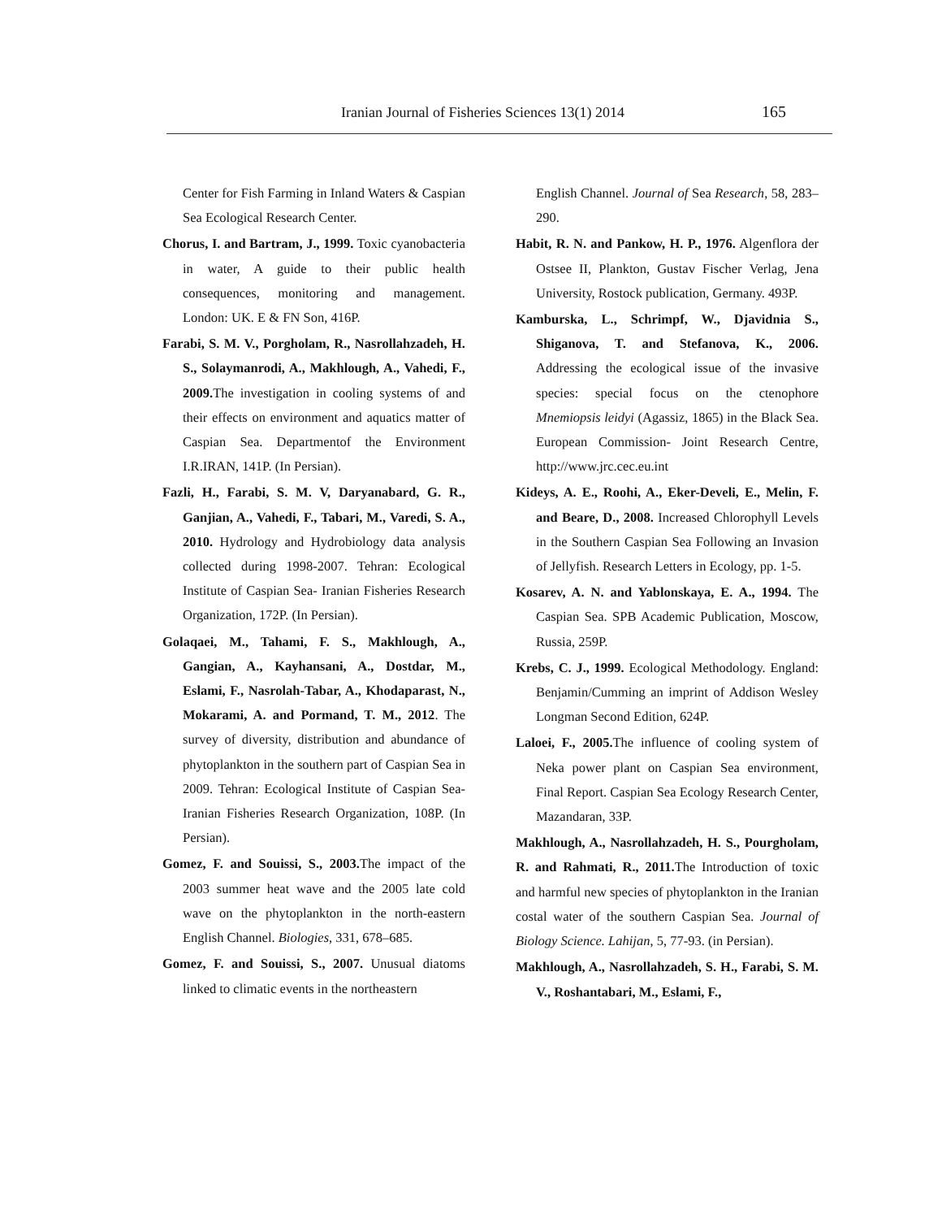Iranian Journal of Fisheries Sciences 13(1) 2014 165
Center for Fish Farming in Inland Waters & Caspian Sea Ecological Research Center.
Chorus, I. and Bartram, J., 1999. Toxic cyanobacteria in water, A guide to their public health consequences, monitoring and management. London: UK. E & FN Son, 416P.
Farabi, S. M. V., Porgholam, R., Nasrollahzadeh, H. S., Solaymanrodi, A., Makhlough, A., Vahedi, F., 2009. The investigation in cooling systems of and their effects on environment and aquatics matter of Caspian Sea. Departmentof the Environment I.R.IRAN, 141P. (In Persian).
Fazli, H., Farabi, S. M. V, Daryanabard, G. R., Ganjian, A., Vahedi, F., Tabari, M., Varedi, S. A., 2010. Hydrology and Hydrobiology data analysis collected during 1998-2007. Tehran: Ecological Institute of Caspian Sea- Iranian Fisheries Research Organization, 172P. (In Persian).
Golaqaei, M., Tahami, F. S., Makhlough, A., Gangian, A., Kayhansani, A., Dostdar, M., Eslami, F., Nasrolah-Tabar, A., Khodaparast, N., Mokarami, A. and Pormand, T. M., 2012. The survey of diversity, distribution and abundance of phytoplankton in the southern part of Caspian Sea in 2009. Tehran: Ecological Institute of Caspian Sea- Iranian Fisheries Research Organization, 108P. (In Persian).
Gomez, F. and Souissi, S., 2003. The impact of the 2003 summer heat wave and the 2005 late cold wave on the phytoplankton in the north-eastern English Channel. Biologies, 331, 678–685.
Gomez, F. and Souissi, S., 2007. Unusual diatoms linked to climatic events in the northeastern
English Channel. Journal of Sea Research, 58, 283–290.
Habit, R. N. and Pankow, H. P., 1976. Algenflora der Ostsee II, Plankton, Gustav Fischer Verlag, Jena University, Rostock publication, Germany. 493P.
Kamburska, L., Schrimpf, W., Djavidnia S., Shiganova, T. and Stefanova, K., 2006. Addressing the ecological issue of the invasive species: special focus on the ctenophore Mnemiopsis leidyi (Agassiz, 1865) in the Black Sea. European Commission- Joint Research Centre, http://www.jrc.cec.eu.int
Kideys, A. E., Roohi, A., Eker-Develi, E., Melin, F. and Beare, D., 2008. Increased Chlorophyll Levels in the Southern Caspian Sea Following an Invasion of Jellyfish. Research Letters in Ecology, pp. 1-5.
Kosarev, A. N. and Yablonskaya, E. A., 1994. The Caspian Sea. SPB Academic Publication, Moscow, Russia, 259P.
Krebs, C. J., 1999. Ecological Methodology. England: Benjamin/Cumming an imprint of Addison Wesley Longman Second Edition, 624P.
Laloei, F., 2005. The influence of cooling system of Neka power plant on Caspian Sea environment, Final Report. Caspian Sea Ecology Research Center, Mazandaran, 33P.
Makhlough, A., Nasrollahzadeh, H. S., Pourgholam, R. and Rahmati, R., 2011. The Introduction of toxic and harmful new species of phytoplankton in the Iranian costal water of the southern Caspian Sea. Journal of Biology Science. Lahijan, 5, 77-93. (in Persian).
Makhlough, A., Nasrollahzadeh, S. H., Farabi, S. M. V., Roshantabari, M., Eslami, F.,